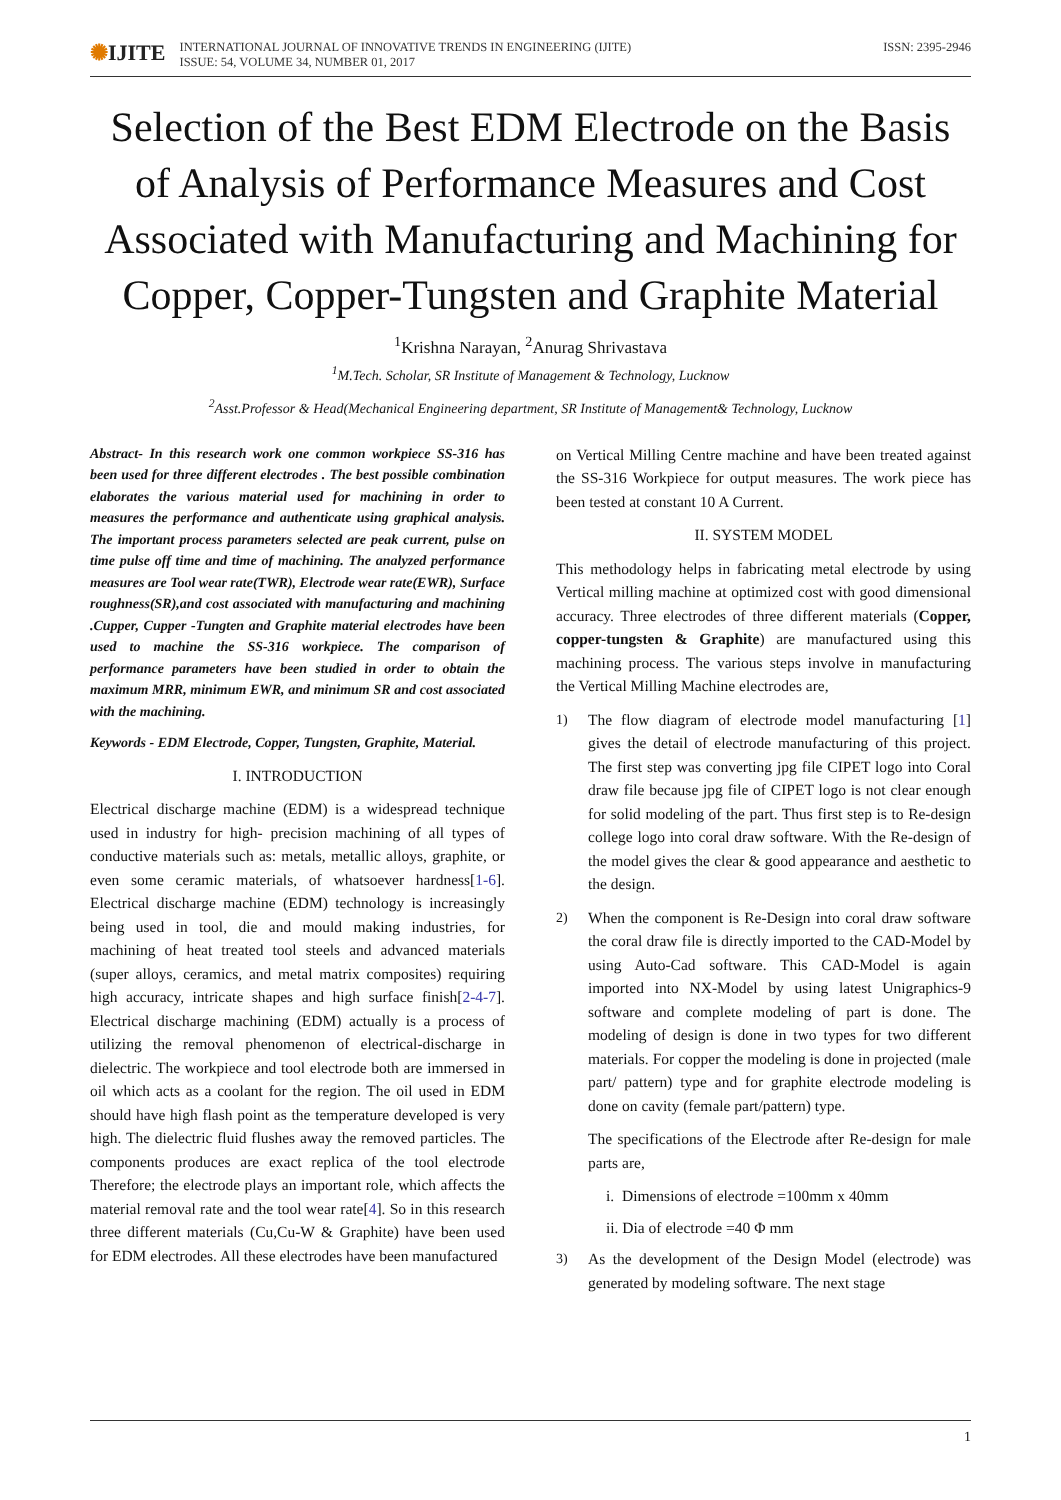✺IJITE
INTERNATIONAL JOURNAL OF INNOVATIVE TRENDS IN ENGINEERING (IJITE)
ISSUE: 54, VOLUME 34, NUMBER 01, 2017
ISSN: 2395-2946
Selection of the Best EDM Electrode on the Basis of Analysis of Performance Measures and Cost Associated with Manufacturing and Machining for Copper, Copper-Tungsten and Graphite Material
<sup>1</sup> Krishna Narayan, <sup>2</sup>Anurag Shrivastava
<sup>1</sup> M.Tech. Scholar, SR Institute of Management & Technology, Lucknow
<sup>2</sup> Asst.Professor & Head(Mechanical Engineering department, SR Institute of Management& Technology, Lucknow
Abstract- In this research work one common workpiece SS-316 has been used for three different electrodes . The best possible combination elaborates the various material used for machining in order to measures the performance and authenticate using graphical analysis. The important process parameters selected are peak current, pulse on time pulse off time and time of machining. The analyzed performance measures are Tool wear rate(TWR), Electrode wear rate(EWR), Surface roughness(SR),and cost associated with manufacturing and machining .Cupper, Cupper -Tungten and Graphite material electrodes have been used to machine the SS-316 workpiece. The comparison of performance parameters have been studied in order to obtain the maximum MRR, minimum EWR, and minimum SR and cost associated with the machining.
Keywords - EDM Electrode, Copper, Tungsten, Graphite, Material.
I. INTRODUCTION
Electrical discharge machine (EDM) is a widespread technique used in industry for high- precision machining of all types of conductive materials such as: metals, metallic alloys, graphite, or even some ceramic materials, of whatsoever hardness[1-6]. Electrical discharge machine (EDM) technology is increasingly being used in tool, die and mould making industries, for machining of heat treated tool steels and advanced materials (super alloys, ceramics, and metal matrix composites) requiring high accuracy, intricate shapes and high surface finish[2-4-7]. Electrical discharge machining (EDM) actually is a process of utilizing the removal phenomenon of electrical-discharge in dielectric. The workpiece and tool electrode both are immersed in oil which acts as a coolant for the region. The oil used in EDM should have high flash point as the temperature developed is very high. The dielectric fluid flushes away the removed particles. The components produces are exact replica of the tool electrode Therefore; the electrode plays an important role, which affects the material removal rate and the tool wear rate[4]. So in this research three different materials (Cu,Cu-W & Graphite) have been used for EDM electrodes. All these electrodes have been manufactured
on Vertical Milling Centre machine and have been treated against the SS-316 Workpiece for output measures. The work piece has been tested at constant 10 A Current.
II. SYSTEM MODEL
This methodology helps in fabricating metal electrode by using Vertical milling machine at optimized cost with good dimensional accuracy. Three electrodes of three different materials (Copper, copper-tungsten & Graphite) are manufactured using this machining process. The various steps involve in manufacturing the Vertical Milling Machine electrodes are,
1) The flow diagram of electrode model manufacturing [1] gives the detail of electrode manufacturing of this project. The first step was converting jpg file CIPET logo into Coral draw file because jpg file of CIPET logo is not clear enough for solid modeling of the part. Thus first step is to Re-design college logo into coral draw software. With the Re-design of the model gives the clear & good appearance and aesthetic to the design.
2) When the component is Re-Design into coral draw software the coral draw file is directly imported to the CAD-Model by using Auto-Cad software. This CAD-Model is again imported into NX-Model by using latest Unigraphics-9 software and complete modeling of part is done. The modeling of design is done in two types for two different materials. For copper the modeling is done in projected (male part/ pattern) type and for graphite electrode modeling is done on cavity (female part/pattern) type.
The specifications of the Electrode after Re-design for male parts are,
i. Dimensions of electrode =100mm x 40mm
ii. Dia of electrode =40 Φ mm
3) As the development of the Design Model (electrode) was generated by modeling software. The next stage
1